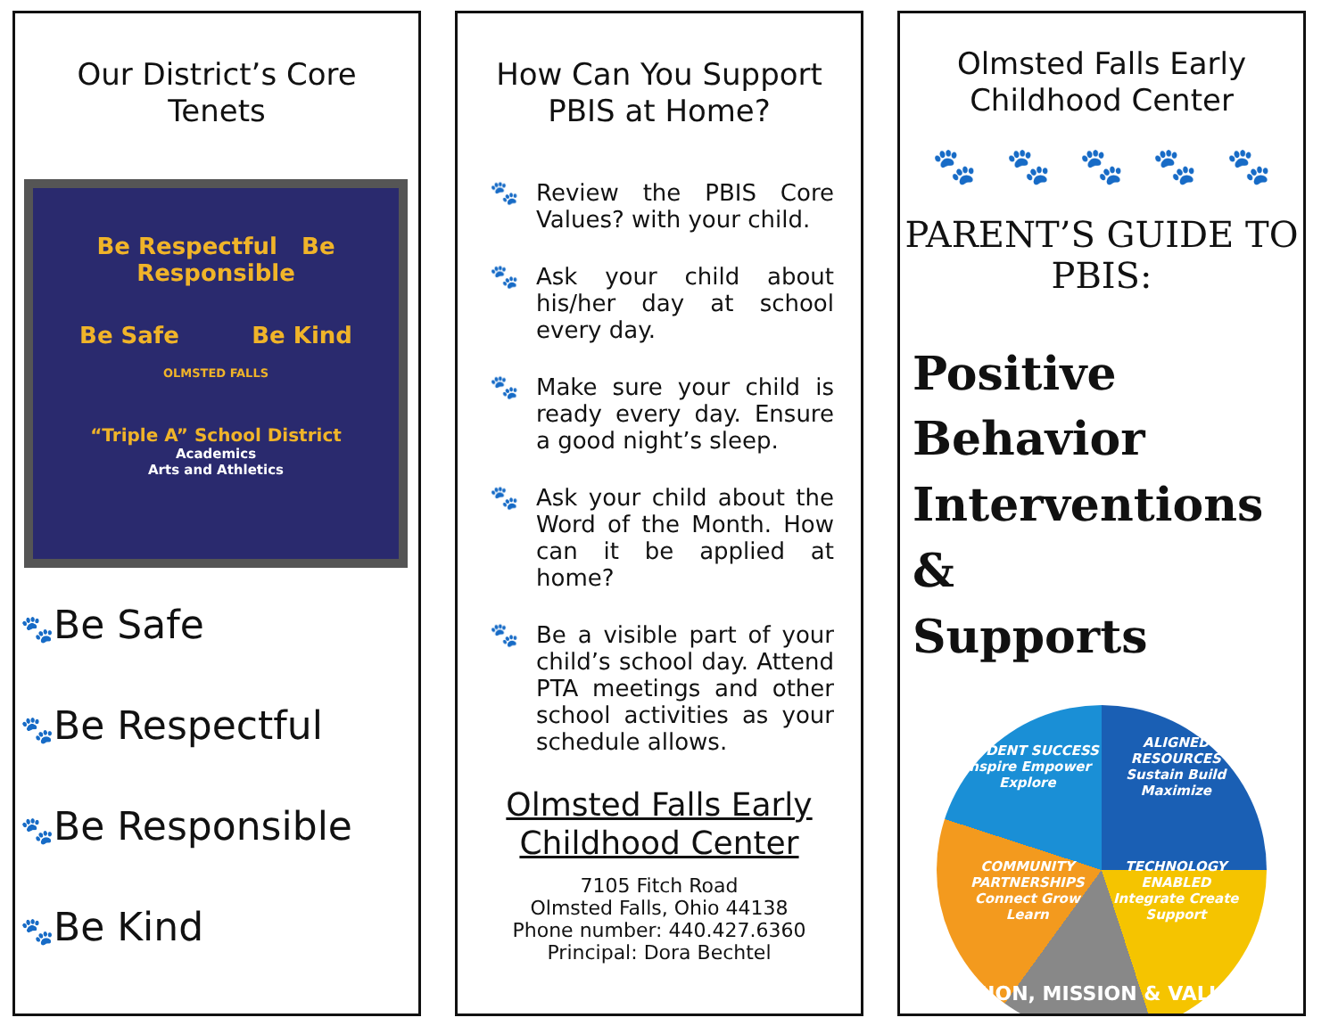Our District’s Core Tenets
Be Respectful Be Responsible
Be Safe Be Kind
OLMSTED FALLS
“Triple A” School District
Academics
Arts and Athletics
🐾Be Safe
🐾Be Respectful
🐾Be Responsible
🐾Be Kind
How Can You Support PBIS at Home?
🐾 Review the PBIS Core Values? with your child.
🐾 Ask your child about his/her day at school every day.
🐾 Make sure your child is ready every day. Ensure a good night’s sleep.
🐾 Ask your child about the Word of the Month. How can it be applied at home?
🐾 Be a visible part of your child’s school day. Attend PTA meetings and other school activities as your schedule allows.
Olmsted Falls Early Childhood Center
7105 Fitch Road
Olmsted Falls, Ohio 44138
Phone number: 440.427.6360
Principal: Dora Bechtel
Olmsted Falls Early Childhood Center
🐾 🐾 🐾 🐾 🐾
PARENT’S GUIDE TO PBIS:
Positive
Behavior
Interventions &
Supports
STUDENT SUCCESS
Inspire Empower Explore
ALIGNED RESOURCES
Sustain Build Maximize
COMMUNITY PARTNERSHIPS
Connect Grow Learn
TECHNOLOGY ENABLED
Integrate Create Support
VISION, MISSION & VALUES